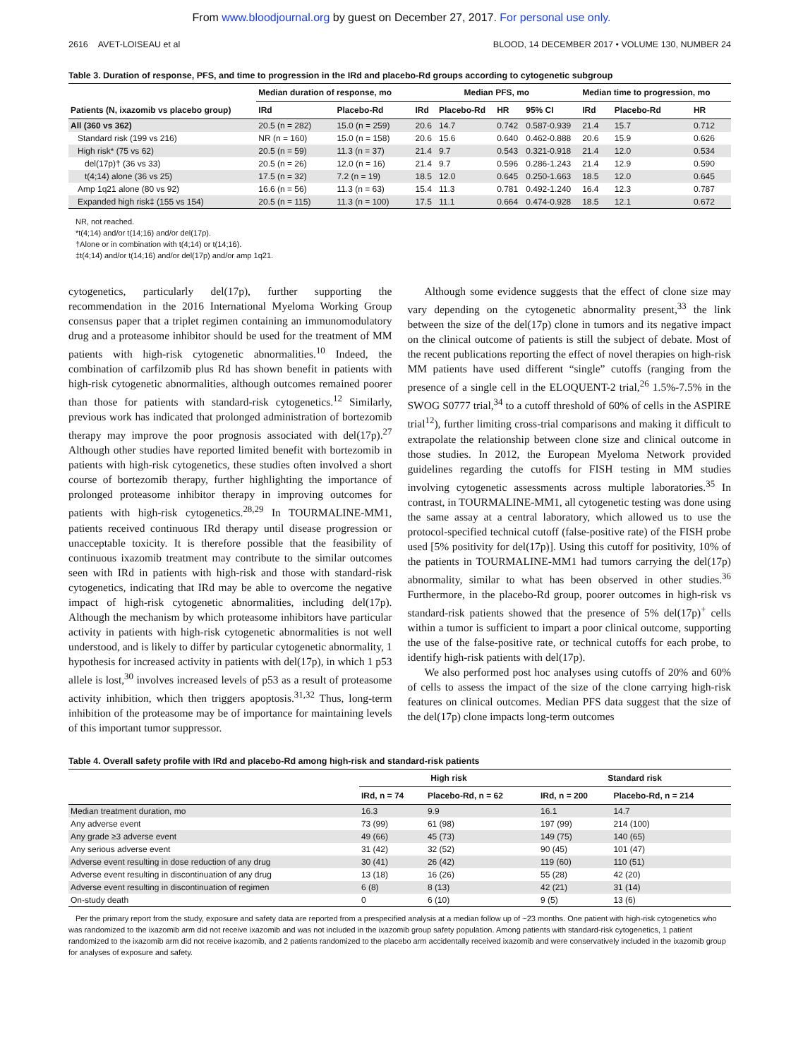From www.bloodjournal.org by guest on December 27, 2017. For personal use only.
2616 AVET-LOISEAU et al BLOOD, 14 DECEMBER 2017 • VOLUME 130, NUMBER 24
Table 3. Duration of response, PFS, and time to progression in the IRd and placebo-Rd groups according to cytogenetic subgroup
| | Median duration of response, mo | | Median PFS, mo | | | | Median time to progression, mo | | |
| --- | --- | --- | --- | --- | --- | --- | --- | --- | --- |
| Patients (N, ixazomib vs placebo group) | IRd | Placebo-Rd | IRd | Placebo-Rd | HR | 95% CI | IRd | Placebo-Rd | HR |
| All (360 vs 362) | 20.5 (n = 282) | 15.0 (n = 259) | 20.6 | 14.7 | 0.742 | 0.587-0.939 | 21.4 | 15.7 | 0.712 |
| Standard risk (199 vs 216) | NR (n = 160) | 15.0 (n = 158) | 20.6 | 15.6 | 0.640 | 0.462-0.888 | 20.6 | 15.9 | 0.626 |
| High risk* (75 vs 62) | 20.5 (n = 59) | 11.3 (n = 37) | 21.4 | 9.7 | 0.543 | 0.321-0.918 | 21.4 | 12.0 | 0.534 |
| del(17p)† (36 vs 33) | 20.5 (n = 26) | 12.0 (n = 16) | 21.4 | 9.7 | 0.596 | 0.286-1.243 | 21.4 | 12.9 | 0.590 |
| t(4;14) alone (36 vs 25) | 17.5 (n = 32) | 7.2 (n = 19) | 18.5 | 12.0 | 0.645 | 0.250-1.663 | 18.5 | 12.0 | 0.645 |
| Amp 1q21 alone (80 vs 92) | 16.6 (n = 56) | 11.3 (n = 63) | 15.4 | 11.3 | 0.781 | 0.492-1.240 | 16.4 | 12.3 | 0.787 |
| Expanded high risk‡ (155 vs 154) | 20.5 (n = 115) | 11.3 (n = 100) | 17.5 | 11.1 | 0.664 | 0.474-0.928 | 18.5 | 12.1 | 0.672 |
NR, not reached.
*t(4;14) and/or t(14;16) and/or del(17p).
†Alone or in combination with t(4;14) or t(14;16).
‡t(4;14) and/or t(14;16) and/or del(17p) and/or amp 1q21.
cytogenetics, particularly del(17p), further supporting the recommendation in the 2016 International Myeloma Working Group consensus paper that a triplet regimen containing an immunomodulatory drug and a proteasome inhibitor should be used for the treatment of MM patients with high-risk cytogenetic abnormalities.<sup>10</sup> Indeed, the combination of carfilzomib plus Rd has shown benefit in patients with high-risk cytogenetic abnormalities, although outcomes remained poorer than those for patients with standard-risk cytogenetics.<sup>12</sup> Similarly, previous work has indicated that prolonged administration of bortezomib therapy may improve the poor prognosis associated with del(17p).<sup>27</sup> Although other studies have reported limited benefit with bortezomib in patients with high-risk cytogenetics, these studies often involved a short course of bortezomib therapy, further highlighting the importance of prolonged proteasome inhibitor therapy in improving outcomes for patients with high-risk cytogenetics.<sup>28,29</sup> In TOURMALINE-MM1, patients received continuous IRd therapy until disease progression or unacceptable toxicity. It is therefore possible that the feasibility of continuous ixazomib treatment may contribute to the similar outcomes seen with IRd in patients with high-risk and those with standard-risk cytogenetics, indicating that IRd may be able to overcome the negative impact of high-risk cytogenetic abnormalities, including del(17p). Although the mechanism by which proteasome inhibitors have particular activity in patients with high-risk cytogenetic abnormalities is not well understood, and is likely to differ by particular cytogenetic abnormality, 1 hypothesis for increased activity in patients with del(17p), in which 1 p53 allele is lost,<sup>30</sup> involves increased levels of p53 as a result of proteasome activity inhibition, which then triggers apoptosis.<sup>31,32</sup> Thus, long-term inhibition of the proteasome may be of importance for maintaining levels of this important tumor suppressor.
Although some evidence suggests that the effect of clone size may vary depending on the cytogenetic abnormality present,<sup>33</sup> the link between the size of the del(17p) clone in tumors and its negative impact on the clinical outcome of patients is still the subject of debate. Most of the recent publications reporting the effect of novel therapies on high-risk MM patients have used different “single” cutoffs (ranging from the presence of a single cell in the ELOQUENT-2 trial,<sup>26</sup> 1.5%-7.5% in the SWOG S0777 trial,<sup>34</sup> to a cutoff threshold of 60% of cells in the ASPIRE trial<sup>12</sup>), further limiting cross-trial comparisons and making it difficult to extrapolate the relationship between clone size and clinical outcome in those studies. In 2012, the European Myeloma Network provided guidelines regarding the cutoffs for FISH testing in MM studies involving cytogenetic assessments across multiple laboratories.<sup>35</sup> In contrast, in TOURMALINE-MM1, all cytogenetic testing was done using the same assay at a central laboratory, which allowed us to use the protocol-specified technical cutoff (false-positive rate) of the FISH probe used [5% positivity for del(17p)]. Using this cutoff for positivity, 10% of the patients in TOURMALINE-MM1 had tumors carrying the del(17p) abnormality, similar to what has been observed in other studies.<sup>36</sup> Furthermore, in the placebo-Rd group, poorer outcomes in high-risk vs standard-risk patients showed that the presence of 5% del(17p)<sup>+</sup> cells within a tumor is sufficient to impart a poor clinical outcome, supporting the use of the false-positive rate, or technical cutoffs for each probe, to identify high-risk patients with del(17p).
We also performed post hoc analyses using cutoffs of 20% and 60% of cells to assess the impact of the size of the clone carrying high-risk features on clinical outcomes. Median PFS data suggest that the size of the del(17p) clone impacts long-term outcomes
Table 4. Overall safety profile with IRd and placebo-Rd among high-risk and standard-risk patients
| | High risk | | Standard risk | |
| --- | --- | --- | --- | --- |
| | IRd, n = 74 | Placebo-Rd, n = 62 | IRd, n = 200 | Placebo-Rd, n = 214 |
| Median treatment duration, mo | 16.3 | 9.9 | 16.1 | 14.7 |
| Any adverse event | 73 (99) | 61 (98) | 197 (99) | 214 (100) |
| Any grade ≥3 adverse event | 49 (66) | 45 (73) | 149 (75) | 140 (65) |
| Any serious adverse event | 31 (42) | 32 (52) | 90 (45) | 101 (47) |
| Adverse event resulting in dose reduction of any drug | 30 (41) | 26 (42) | 119 (60) | 110 (51) |
| Adverse event resulting in discontinuation of any drug | 13 (18) | 16 (26) | 55 (28) | 42 (20) |
| Adverse event resulting in discontinuation of regimen | 6 (8) | 8 (13) | 42 (21) | 31 (14) |
| On-study death | 0 | 6 (10) | 9 (5) | 13 (6) |
Per the primary report from the study, exposure and safety data are reported from a prespecified analysis at a median follow up of ~23 months. One patient with high-risk cytogenetics who was randomized to the ixazomib arm did not receive ixazomib and was not included in the ixazomib group safety population. Among patients with standard-risk cytogenetics, 1 patient randomized to the ixazomib arm did not receive ixazomib, and 2 patients randomized to the placebo arm accidentally received ixazomib and were conservatively included in the ixazomib group for analyses of exposure and safety.